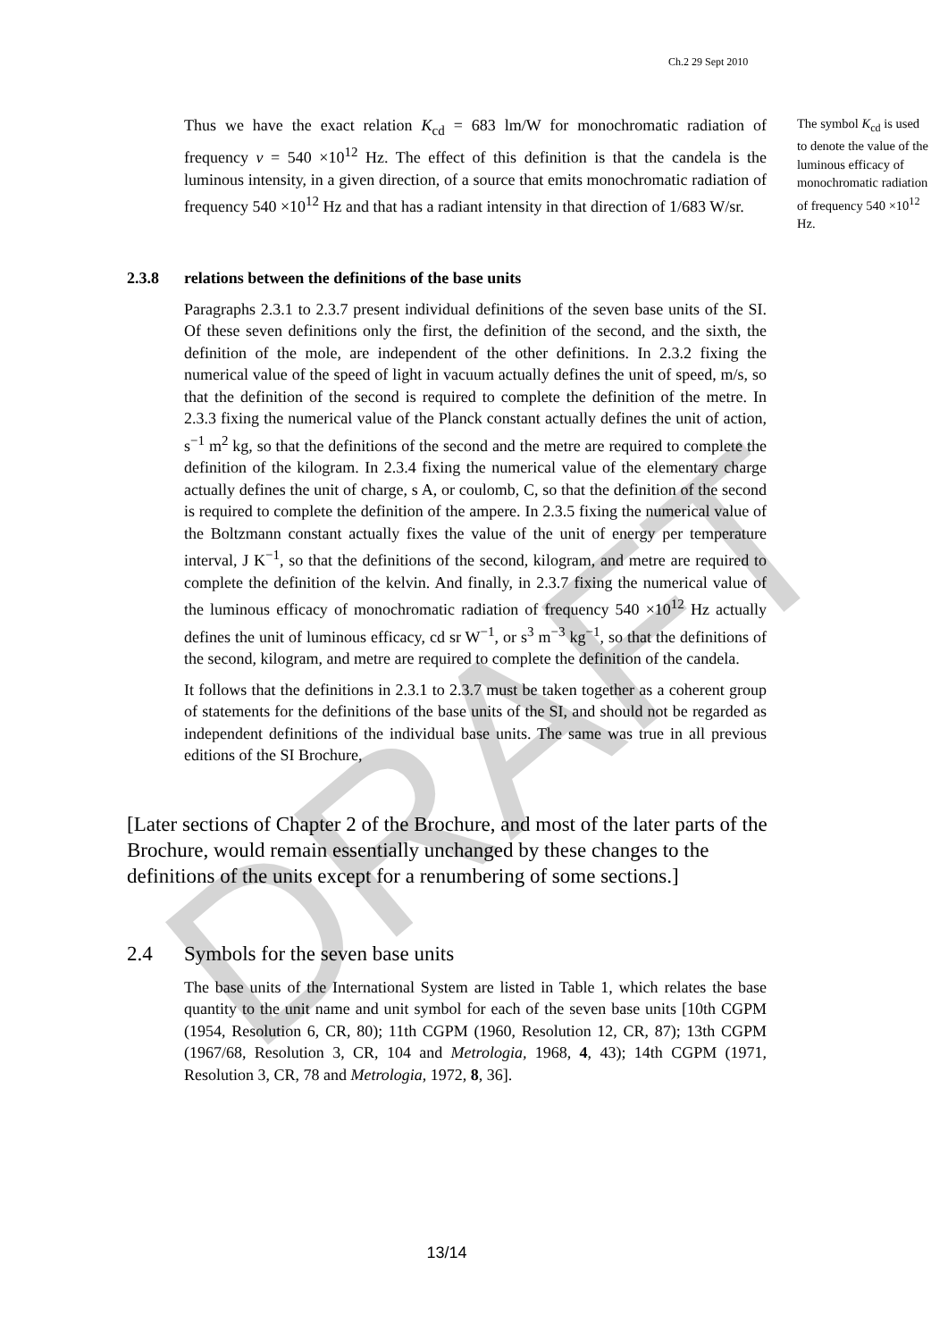DRAFT
Ch.2 29 Sept 2010
Thus we have the exact relation K<sub>cd</sub> = 683 lm/W for monochromatic radiation of frequency ν = 540 ×10<sup>12</sup> Hz. The effect of this definition is that the candela is the luminous intensity, in a given direction, of a source that emits monochromatic radiation of frequency 540 ×10<sup>12</sup> Hz and that has a radiant intensity in that direction of 1/683 W/sr.
The symbol K<sub>cd</sub> is used to denote the value of the luminous efficacy of monochromatic radiation of frequency 540 ×10<sup>12</sup> Hz.
2.3.8 relations between the definitions of the base units
Paragraphs 2.3.1 to 2.3.7 present individual definitions of the seven base units of the SI. Of these seven definitions only the first, the definition of the second, and the sixth, the definition of the mole, are independent of the other definitions. In 2.3.2 fixing the numerical value of the speed of light in vacuum actually defines the unit of speed, m/s, so that the definition of the second is required to complete the definition of the metre. In 2.3.3 fixing the numerical value of the Planck constant actually defines the unit of action, s<sup>−1</sup> m<sup>2</sup> kg, so that the definitions of the second and the metre are required to complete the definition of the kilogram. In 2.3.4 fixing the numerical value of the elementary charge actually defines the unit of charge, s A, or coulomb, C, so that the definition of the second is required to complete the definition of the ampere. In 2.3.5 fixing the numerical value of the Boltzmann constant actually fixes the value of the unit of energy per temperature interval, J K<sup>−1</sup>, so that the definitions of the second, kilogram, and metre are required to complete the definition of the kelvin. And finally, in 2.3.7 fixing the numerical value of the luminous efficacy of monochromatic radiation of frequency 540 ×10<sup>12</sup> Hz actually defines the unit of luminous efficacy, cd sr W<sup>−1</sup>, or s<sup>3</sup> m<sup>−3</sup> kg<sup>−1</sup>, so that the definitions of the second, kilogram, and metre are required to complete the definition of the candela.
It follows that the definitions in 2.3.1 to 2.3.7 must be taken together as a coherent group of statements for the definitions of the base units of the SI, and should not be regarded as independent definitions of the individual base units. The same was true in all previous editions of the SI Brochure,
[Later sections of Chapter 2 of the Brochure, and most of the later parts of the Brochure, would remain essentially unchanged by these changes to the definitions of the units except for a renumbering of some sections.]
2.4 Symbols for the seven base units
The base units of the International System are listed in Table 1, which relates the base quantity to the unit name and unit symbol for each of the seven base units [10th CGPM (1954, Resolution 6, CR, 80); 11th CGPM (1960, Resolution 12, CR, 87); 13th CGPM (1967/68, Resolution 3, CR, 104 and Metrologia, 1968, 4, 43); 14th CGPM (1971, Resolution 3, CR, 78 and Metrologia, 1972, 8, 36].
13/14